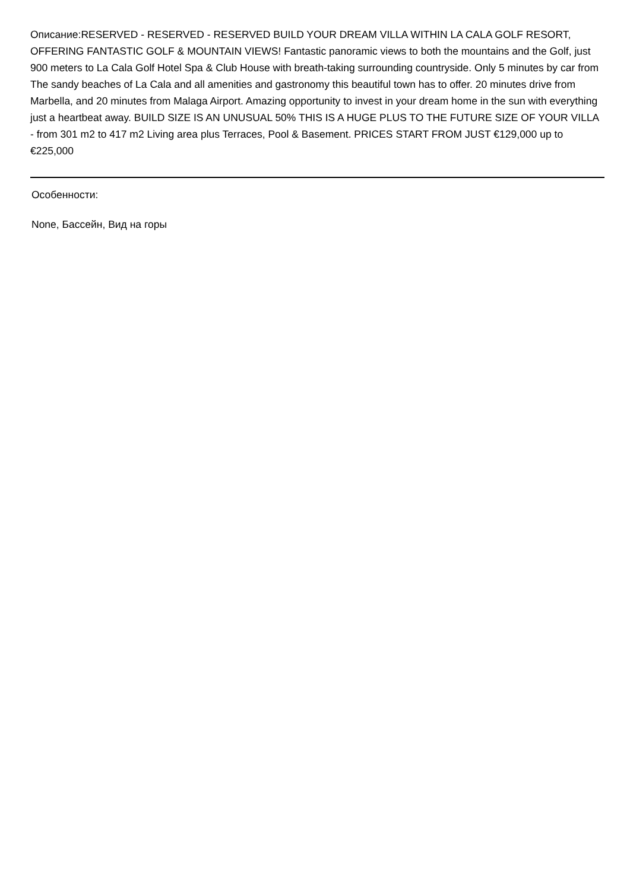Описание:RESERVED - RESERVED - RESERVED BUILD YOUR DREAM VILLA WITHIN LA CALA GOLF RESORT, OFFERING FANTASTIC GOLF & MOUNTAIN VIEWS! Fantastic panoramic views to both the mountains and the Golf, just 900 meters to La Cala Golf Hotel Spa & Club House with breath-taking surrounding countryside. Only 5 minutes by car from The sandy beaches of La Cala and all amenities and gastronomy this beautiful town has to offer. 20 minutes drive from Marbella, and 20 minutes from Malaga Airport. Amazing opportunity to invest in your dream home in the sun with everything just a heartbeat away. BUILD SIZE IS AN UNUSUAL 50% THIS IS A HUGE PLUS TO THE FUTURE SIZE OF YOUR VILLA - from 301 m2 to 417 m2 Living area plus Terraces, Pool & Basement. PRICES START FROM JUST €129,000 up to €225,000
Особенности:
None, Бассейн, Вид на горы